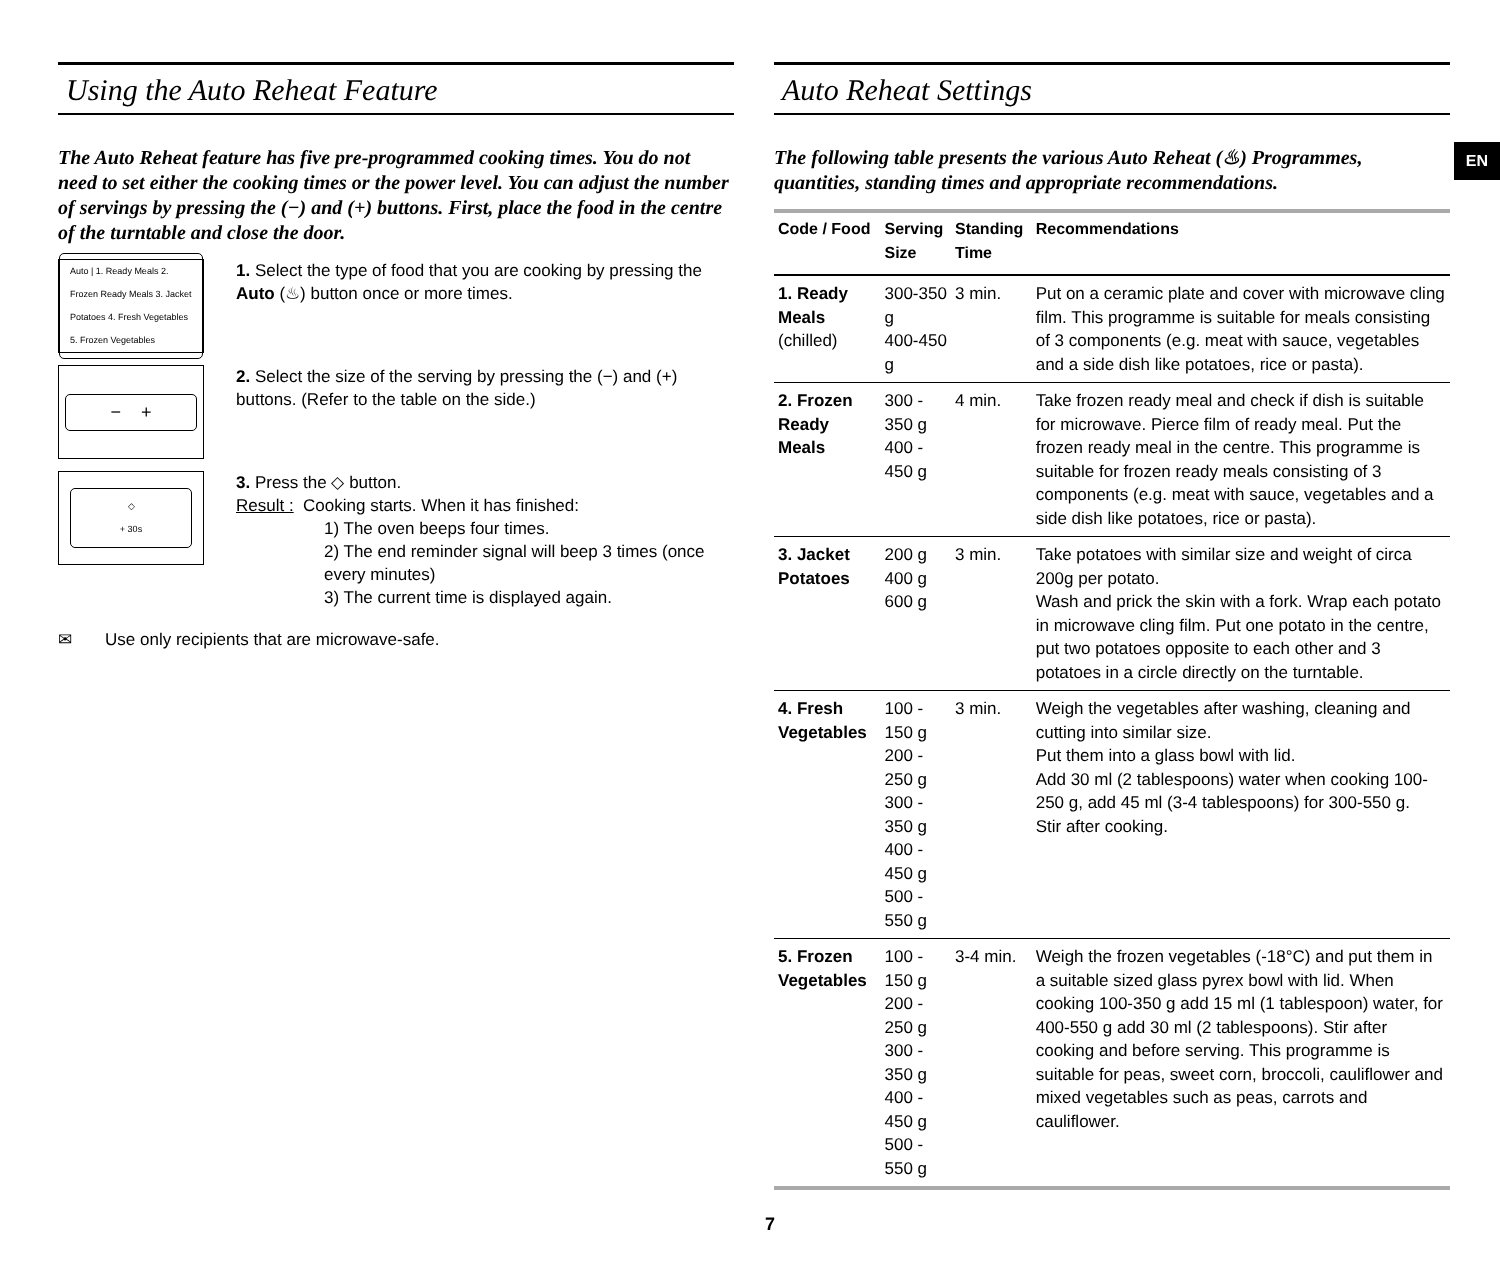EN
Using the Auto Reheat Feature
The Auto Reheat feature has five pre-programmed cooking times. You do not need to set either the cooking times or the power level. You can adjust the number of servings by pressing the (−) and (+) buttons. First, place the food in the centre of the turntable and close the door.
Auto | 1. Ready Meals 2. Frozen Ready Meals 3. Jacket Potatoes 4. Fresh Vegetables 5. Frozen Vegetables
1. Select the type of food that you are cooking by pressing the Auto (♨) button once or more times.
− +
2. Select the size of the serving by pressing the (−) and (+) buttons. (Refer to the table on the side.)
◇
+ 30s
3. Press the ◇ button.
Result : Cooking starts. When it has finished:
1) The oven beeps four times.
2) The end reminder signal will beep 3 times (once every minutes)
3) The current time is displayed again.
✉ Use only recipients that are microwave-safe.
Auto Reheat Settings
The following table presents the various Auto Reheat (♨) Programmes, quantities, standing times and appropriate recommendations.
| Code / Food | Serving Size | Standing Time | Recommendations |
| --- | --- | --- | --- |
| 1. Ready Meals (chilled) | 300-350 g 400-450 g | 3 min. | Put on a ceramic plate and cover with microwave cling film. This programme is suitable for meals consisting of 3 components (e.g. meat with sauce, vegetables and a side dish like potatoes, rice or pasta). |
| 2. Frozen Ready Meals | 300 - 350 g 400 - 450 g | 4 min. | Take frozen ready meal and check if dish is suitable for microwave. Pierce film of ready meal. Put the frozen ready meal in the centre. This programme is suitable for frozen ready meals consisting of 3 components (e.g. meat with sauce, vegetables and a side dish like potatoes, rice or pasta). |
| 3. Jacket Potatoes | 200 g 400 g 600 g | 3 min. | Take potatoes with similar size and weight of circa 200g per potato. Wash and prick the skin with a fork. Wrap each potato in microwave cling film. Put one potato in the centre, put two potatoes opposite to each other and 3 potatoes in a circle directly on the turntable. |
| 4. Fresh Vegetables | 100 - 150 g 200 - 250 g 300 - 350 g 400 - 450 g 500 - 550 g | 3 min. | Weigh the vegetables after washing, cleaning and cutting into similar size. Put them into a glass bowl with lid. Add 30 ml (2 tablespoons) water when cooking 100-250 g, add 45 ml (3-4 tablespoons) for 300-550 g. Stir after cooking. |
| 5. Frozen Vegetables | 100 - 150 g 200 - 250 g 300 - 350 g 400 - 450 g 500 - 550 g | 3-4 min. | Weigh the frozen vegetables (-18°C) and put them in a suitable sized glass pyrex bowl with lid. When cooking 100-350 g add 15 ml (1 tablespoon) water, for 400-550 g add 30 ml (2 tablespoons). Stir after cooking and before serving. This programme is suitable for peas, sweet corn, broccoli, cauliflower and mixed vegetables such as peas, carrots and cauliflower. |
7